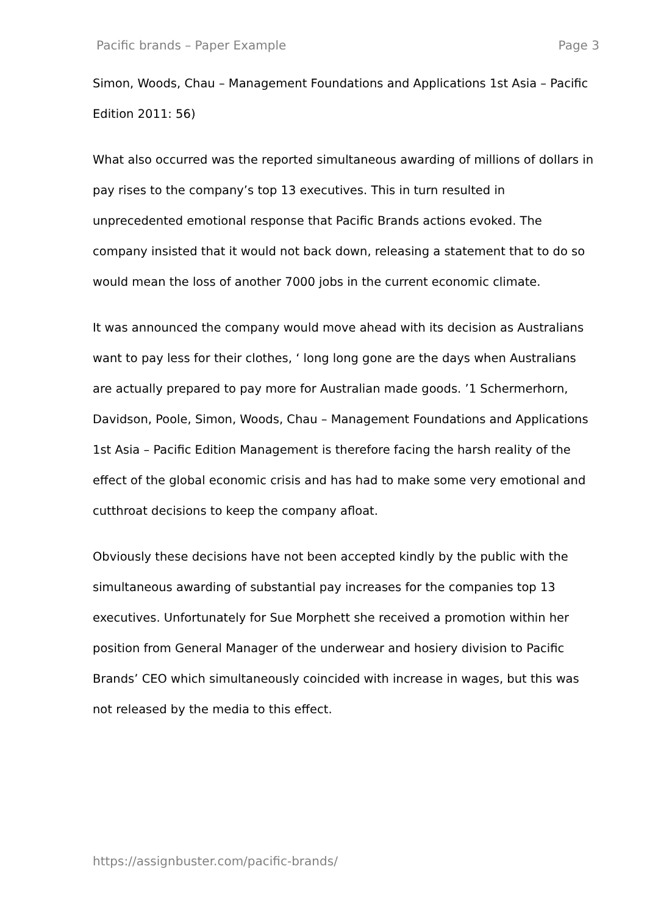Pacific brands – Paper Example Page 3
Simon, Woods, Chau – Management Foundations and Applications 1st Asia – Pacific Edition 2011: 56)
What also occurred was the reported simultaneous awarding of millions of dollars in pay rises to the company’s top 13 executives. This in turn resulted in unprecedented emotional response that Pacific Brands actions evoked. The company insisted that it would not back down, releasing a statement that to do so would mean the loss of another 7000 jobs in the current economic climate.
It was announced the company would move ahead with its decision as Australians want to pay less for their clothes, ‘ long long gone are the days when Australians are actually prepared to pay more for Australian made goods. ’1 Schermerhorn, Davidson, Poole, Simon, Woods, Chau – Management Foundations and Applications 1st Asia – Pacific Edition Management is therefore facing the harsh reality of the effect of the global economic crisis and has had to make some very emotional and cutthroat decisions to keep the company afloat.
Obviously these decisions have not been accepted kindly by the public with the simultaneous awarding of substantial pay increases for the companies top 13 executives. Unfortunately for Sue Morphett she received a promotion within her position from General Manager of the underwear and hosiery division to Pacific Brands’ CEO which simultaneously coincided with increase in wages, but this was not released by the media to this effect.
https://assignbuster.com/pacific-brands/